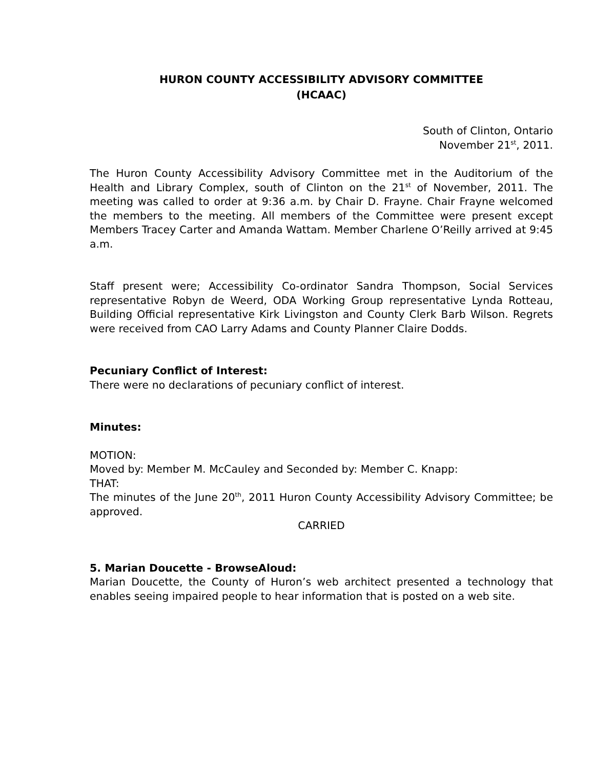HURON COUNTY ACCESSIBILITY ADVISORY COMMITTEE
(HCAAC)
South of Clinton, Ontario
November 21<sup>st</sup>, 2011.
The Huron County Accessibility Advisory Committee met in the Auditorium of the Health and Library Complex, south of Clinton on the 21<sup>st</sup> of November, 2011. The meeting was called to order at 9:36 a.m. by Chair D. Frayne. Chair Frayne welcomed the members to the meeting. All members of the Committee were present except Members Tracey Carter and Amanda Wattam. Member Charlene O’Reilly arrived at 9:45 a.m.
Staff present were; Accessibility Co-ordinator Sandra Thompson, Social Services representative Robyn de Weerd, ODA Working Group representative Lynda Rotteau, Building Official representative Kirk Livingston and County Clerk Barb Wilson. Regrets were received from CAO Larry Adams and County Planner Claire Dodds.
Pecuniary Conflict of Interest:
There were no declarations of pecuniary conflict of interest.
Minutes:
MOTION:
Moved by: Member M. McCauley and Seconded by: Member C. Knapp:
THAT:
The minutes of the June 20<sup>th</sup>, 2011 Huron County Accessibility Advisory Committee; be approved.
CARRIED
5. Marian Doucette - BrowseAloud:
Marian Doucette, the County of Huron’s web architect presented a technology that enables seeing impaired people to hear information that is posted on a web site.